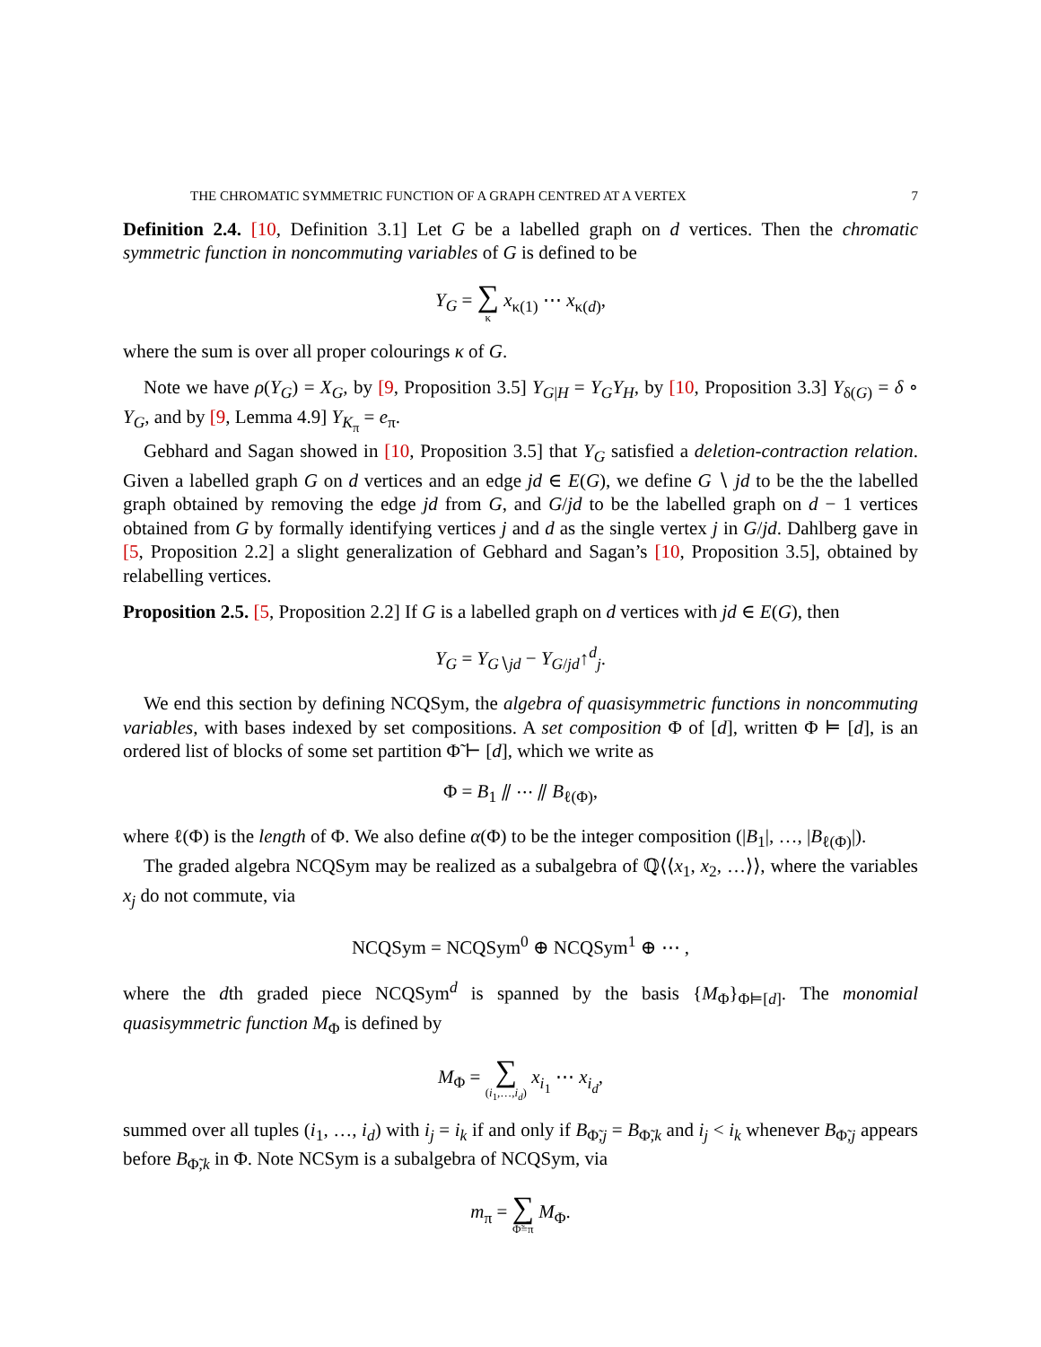THE CHROMATIC SYMMETRIC FUNCTION OF A GRAPH CENTRED AT A VERTEX 7
Definition 2.4. [10, Definition 3.1] Let G be a labelled graph on d vertices. Then the chromatic symmetric function in noncommuting variables of G is defined to be
Y<sub>G</sub> = ∑ κ x<sub>κ(1)</sub> ⋯ x<sub>κ(d)</sub>,
where the sum is over all proper colourings κ of G.
Note we have ρ(Y<sub>G</sub>) = X<sub>G</sub>, by [9, Proposition 3.5] Y<sub>G|H</sub> = Y<sub>G</sub>Y<sub>H</sub>, by [10, Proposition 3.3] Y<sub>δ(G)</sub> = δ ∘ Y<sub>G</sub>, and by [9, Lemma 4.9] Y<sub>K<sub>π</sub></sub> = e<sub>π</sub>.
Gebhard and Sagan showed in [10, Proposition 3.5] that Y<sub>G</sub> satisfied a deletion-contraction relation. Given a labelled graph G on d vertices and an edge jd ∈ E(G), we define G ∖ jd to be the the labelled graph obtained by removing the edge jd from G, and G/jd to be the labelled graph on d − 1 vertices obtained from G by formally identifying vertices j and d as the single vertex j in G/jd. Dahlberg gave in [5, Proposition 2.2] a slight generalization of Gebhard and Sagan’s [10, Proposition 3.5], obtained by relabelling vertices.
Proposition 2.5. [5, Proposition 2.2] If G is a labelled graph on d vertices with jd ∈ E(G), then
Y<sub>G</sub> = Y<sub>G∖jd</sub> − Y<sub>G/jd</sub>↑<sup>d</sup><sub>j</sub>.
We end this section by defining NCQSym, the algebra of quasisymmetric functions in noncommuting variables, with bases indexed by set compositions. A set composition Φ of [d], written Φ ⊨ [d], is an ordered list of blocks of some set partition Φ̃ ⊢ [d], which we write as
Φ = B<sub>1</sub> ⫽ ⋯ ⫽ B<sub>ℓ(Φ)</sub>,
where ℓ(Φ) is the length of Φ. We also define α(Φ) to be the integer composition (|B<sub>1</sub>|, …, |B<sub>ℓ(Φ)</sub>|).
The graded algebra NCQSym may be realized as a subalgebra of ℚ⟨⟨x<sub>1</sub>, x<sub>2</sub>, …⟩⟩, where the variables x<sub>j</sub> do not commute, via
NCQSym = NCQSym<sup>0</sup> ⊕ NCQSym<sup>1</sup> ⊕ ⋯ ,
where the dth graded piece NCQSym<sup>d</sup> is spanned by the basis {M<sub>Φ</sub>}<sub>Φ⊨[d]</sub>. The monomial quasisymmetric function M<sub>Φ</sub> is defined by
M<sub>Φ</sub> = ∑ (i<sub>1</sub>,…,i<sub>d</sub>) x<sub>i<sub>1</sub></sub> ⋯ x<sub>i<sub>d</sub></sub>,
summed over all tuples (i<sub>1</sub>, …, i<sub>d</sub>) with i<sub>j</sub> = i<sub>k</sub> if and only if B<sub>Φ̃,j</sub> = B<sub>Φ̃,k</sub> and i<sub>j</sub> < i<sub>k</sub> whenever B<sub>Φ̃,j</sub> appears before B<sub>Φ̃,k</sub> in Φ. Note NCSym is a subalgebra of NCQSym, via
m<sub>π</sub> = ∑ Φ̃=π M<sub>Φ</sub>.